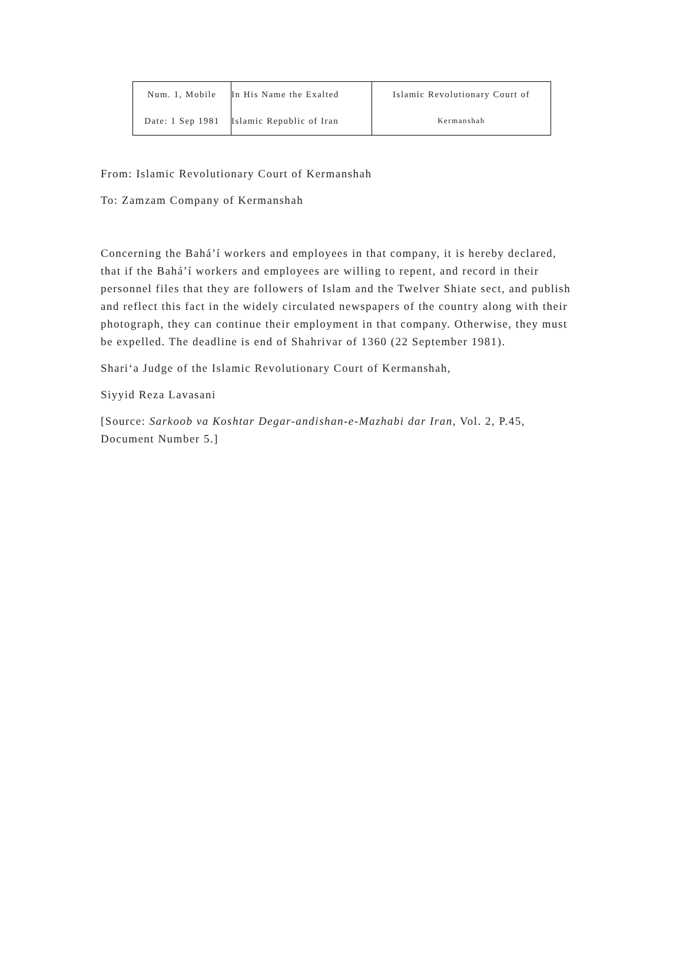| Num. 1, Mobile Date: 1 Sep 1981 | In His Name the Exalted Islamic Republic of Iran | Islamic Revolutionary Court of Kermanshah |
From: Islamic Revolutionary Court of Kermanshah
To: Zamzam Company of Kermanshah
Concerning the Bahá’í workers and employees in that company, it is hereby declared, that if the Bahá’í workers and employees are willing to repent, and record in their personnel files that they are followers of Islam and the Twelver Shiate sect, and publish and reflect this fact in the widely circulated newspapers of the country along with their photograph, they can continue their employment in that company. Otherwise, they must be expelled. The deadline is end of Shahrivar of 1360 (22 September 1981).
Shari‘a Judge of the Islamic Revolutionary Court of Kermanshah,
Siyyid Reza Lavasani
[Source: Sarkoob va Koshtar Degar-andishan-e-Mazhabi dar Iran, Vol. 2, P.45, Document Number 5.]